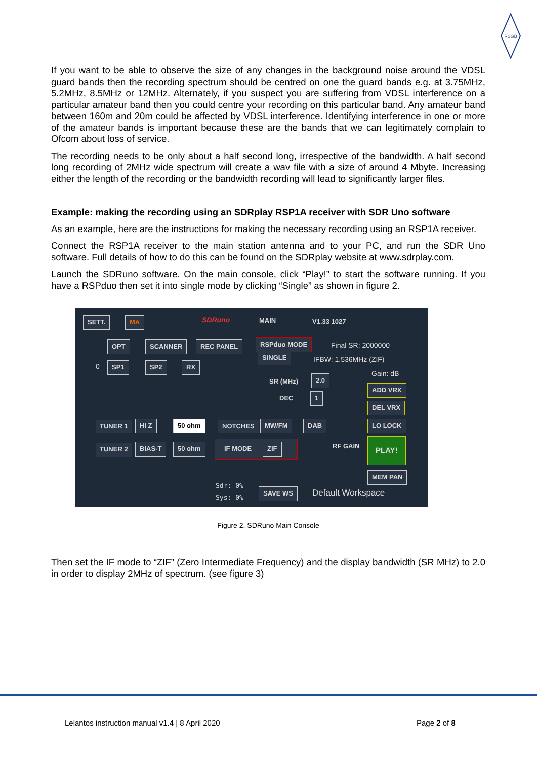RSGB
If you want to be able to observe the size of any changes in the background noise around the VDSL guard bands then the recording spectrum should be centred on one the guard bands e.g. at 3.75MHz, 5.2MHz, 8.5MHz or 12MHz. Alternately, if you suspect you are suffering from VDSL interference on a particular amateur band then you could centre your recording on this particular band. Any amateur band between 160m and 20m could be affected by VDSL interference. Identifying interference in one or more of the amateur bands is important because these are the bands that we can legitimately complain to Ofcom about loss of service.
The recording needs to be only about a half second long, irrespective of the bandwidth. A half second long recording of 2MHz wide spectrum will create a wav file with a size of around 4 Mbyte. Increasing either the length of the recording or the bandwidth recording will lead to significantly larger files.
Example: making the recording using an SDRplay RSP1A receiver with SDR Uno software
As an example, here are the instructions for making the necessary recording using an RSP1A receiver.
Connect the RSP1A receiver to the main station antenna and to your PC, and run the SDR Uno software. Full details of how to do this can be found on the SDRplay website at www.sdrplay.com.
Launch the SDRuno software. On the main console, click “Play!” to start the software running. If you have a RSPduo then set it into single mode by clicking “Single” as shown in figure 2.
SETT. MA SDRuno MAIN V1.33 1027
OPT SCANNER REC PANEL RSPduo MODE
SINGLE
Final SR: 2000000
IFBW: 1.536MHz (ZIF)
0 SP1 SP2 RX
Gain: dB
SR (MHz) 2.0
ADD VRX
DEC 1
DEL VRX
TUNER 1 HI Z 50 ohm NOTCHES MW/FM DAB LO LOCK
TUNER 2 BIAS-T 50 ohm IF MODE ZIF RF GAIN PLAY!
MEM PAN
Sdr: 0%
Sys: 0% SAVE WS Default Workspace
Figure 2. SDRuno Main Console
Then set the IF mode to “ZIF” (Zero Intermediate Frequency) and the display bandwidth (SR MHz) to 2.0 in order to display 2MHz of spectrum. (see figure 3)
Lelantos instruction manual v1.4 | 8 April 2020
Page 2 of 8